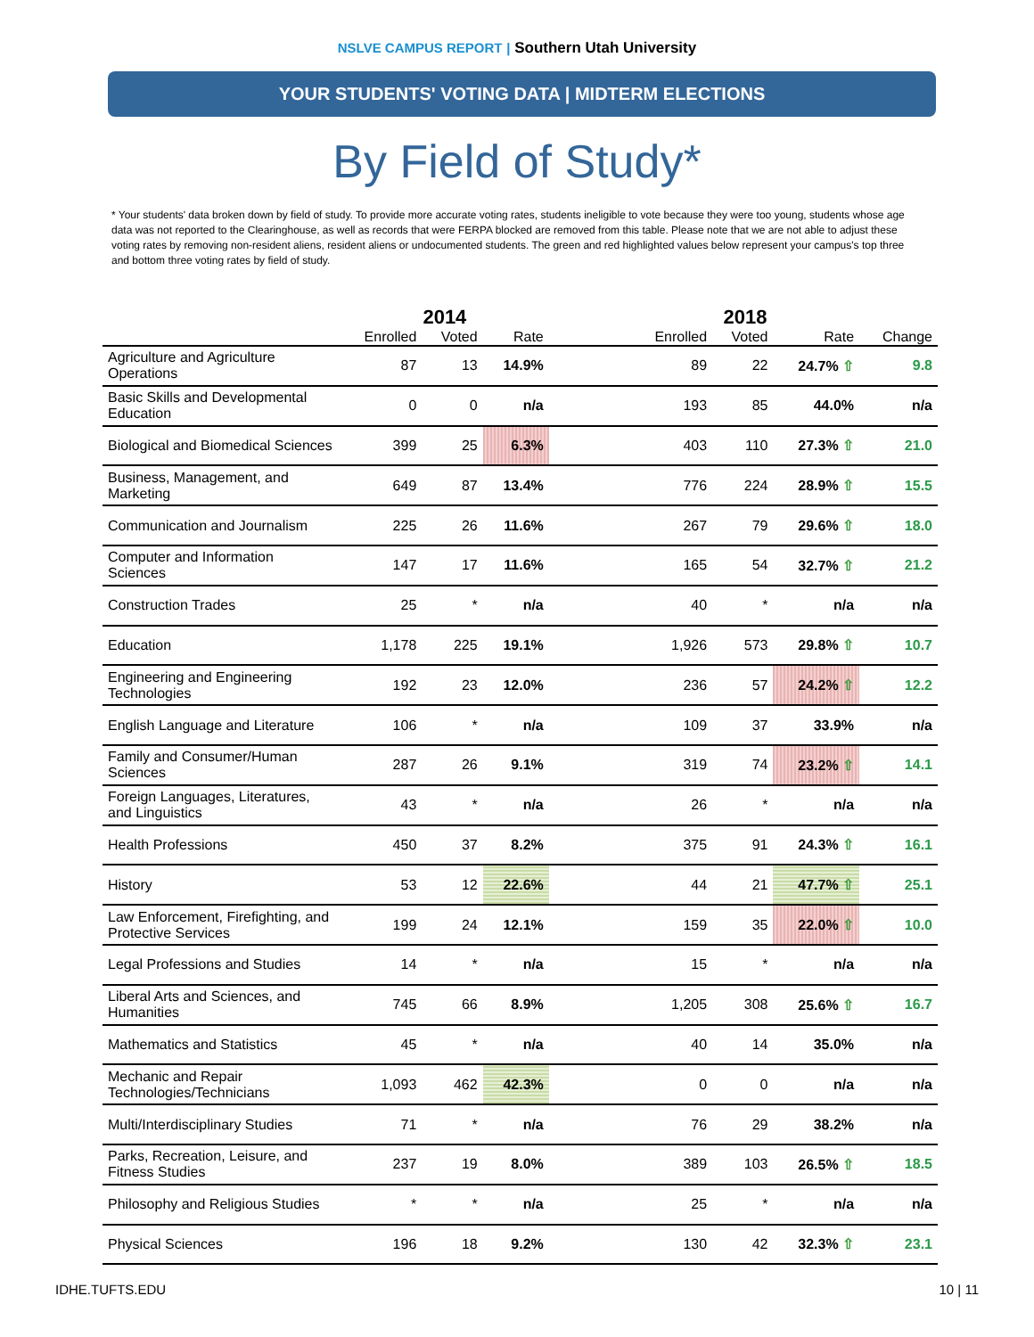NSLVE CAMPUS REPORT | Southern Utah University
YOUR STUDENTS' VOTING DATA | MIDTERM ELECTIONS
By Field of Study*
* Your students' data broken down by field of study. To provide more accurate voting rates, students ineligible to vote because they were too young, students whose age data was not reported to the Clearinghouse, as well as records that were FERPA blocked are removed from this table. Please note that we are not able to adjust these voting rates by removing non-resident aliens, resident aliens or undocumented students. The green and red highlighted values below represent your campus's top three and bottom three voting rates by field of study.
| | 2014 | | | | 2018 | | | |
| --- | --- | --- | --- | --- | --- | --- | --- | --- |
| | Enrolled | Voted | Rate | | Enrolled | Voted | Rate | Change |
| Agriculture and Agriculture Operations | 87 | 13 | 14.9% | | 89 | 22 | 24.7% ⇧ | 9.8 |
| Basic Skills and Developmental Education | 0 | 0 | n/a | | 193 | 85 | 44.0% | n/a |
| Biological and Biomedical Sciences | 399 | 25 | 6.3% | | 403 | 110 | 27.3% ⇧ | 21.0 |
| Business, Management, and Marketing | 649 | 87 | 13.4% | | 776 | 224 | 28.9% ⇧ | 15.5 |
| Communication and Journalism | 225 | 26 | 11.6% | | 267 | 79 | 29.6% ⇧ | 18.0 |
| Computer and Information Sciences | 147 | 17 | 11.6% | | 165 | 54 | 32.7% ⇧ | 21.2 |
| Construction Trades | 25 | * | n/a | | 40 | * | n/a | n/a |
| Education | 1,178 | 225 | 19.1% | | 1,926 | 573 | 29.8% ⇧ | 10.7 |
| Engineering and Engineering Technologies | 192 | 23 | 12.0% | | 236 | 57 | 24.2% ⇧ | 12.2 |
| English Language and Literature | 106 | * | n/a | | 109 | 37 | 33.9% | n/a |
| Family and Consumer/Human Sciences | 287 | 26 | 9.1% | | 319 | 74 | 23.2% ⇧ | 14.1 |
| Foreign Languages, Literatures, and Linguistics | 43 | * | n/a | | 26 | * | n/a | n/a |
| Health Professions | 450 | 37 | 8.2% | | 375 | 91 | 24.3% ⇧ | 16.1 |
| History | 53 | 12 | 22.6% | | 44 | 21 | 47.7% ⇧ | 25.1 |
| Law Enforcement, Firefighting, and Protective Services | 199 | 24 | 12.1% | | 159 | 35 | 22.0% ⇧ | 10.0 |
| Legal Professions and Studies | 14 | * | n/a | | 15 | * | n/a | n/a |
| Liberal Arts and Sciences, and Humanities | 745 | 66 | 8.9% | | 1,205 | 308 | 25.6% ⇧ | 16.7 |
| Mathematics and Statistics | 45 | * | n/a | | 40 | 14 | 35.0% | n/a |
| Mechanic and Repair Technologies/Technicians | 1,093 | 462 | 42.3% | | 0 | 0 | n/a | n/a |
| Multi/Interdisciplinary Studies | 71 | * | n/a | | 76 | 29 | 38.2% | n/a |
| Parks, Recreation, Leisure, and Fitness Studies | 237 | 19 | 8.0% | | 389 | 103 | 26.5% ⇧ | 18.5 |
| Philosophy and Religious Studies | * | * | n/a | | 25 | * | n/a | n/a |
| Physical Sciences | 196 | 18 | 9.2% | | 130 | 42 | 32.3% ⇧ | 23.1 |
IDHE.TUFTS.EDU 10 | 11